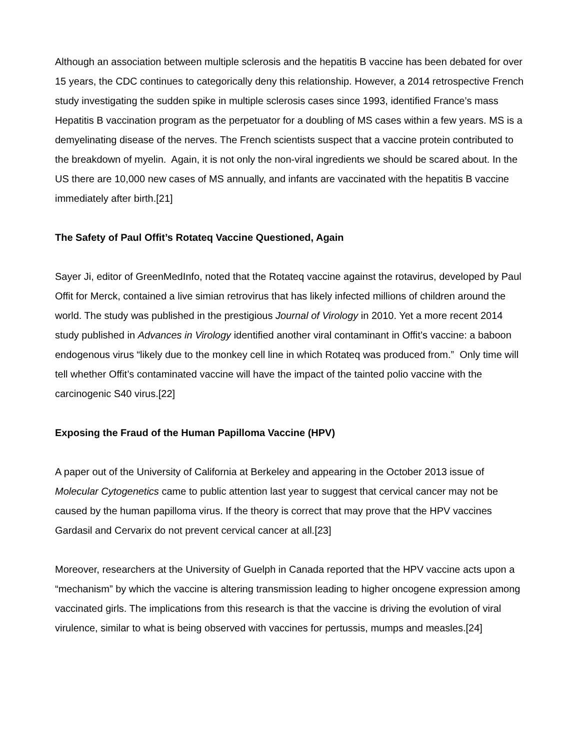Although an association between multiple sclerosis and the hepatitis B vaccine has been debated for over 15 years, the CDC continues to categorically deny this relationship. However, a 2014 retrospective French study investigating the sudden spike in multiple sclerosis cases since 1993, identified France’s mass Hepatitis B vaccination program as the perpetuator for a doubling of MS cases within a few years. MS is a demyelinating disease of the nerves. The French scientists suspect that a vaccine protein contributed to the breakdown of myelin. Again, it is not only the non-viral ingredients we should be scared about. In the US there are 10,000 new cases of MS annually, and infants are vaccinated with the hepatitis B vaccine immediately after birth.[21]
The Safety of Paul Offit’s Rotateq Vaccine Questioned, Again
Sayer Ji, editor of GreenMedInfo, noted that the Rotateq vaccine against the rotavirus, developed by Paul Offit for Merck, contained a live simian retrovirus that has likely infected millions of children around the world. The study was published in the prestigious Journal of Virology in 2010. Yet a more recent 2014 study published in Advances in Virology identified another viral contaminant in Offit’s vaccine: a baboon endogenous virus “likely due to the monkey cell line in which Rotateq was produced from.” Only time will tell whether Offit’s contaminated vaccine will have the impact of the tainted polio vaccine with the carcinogenic S40 virus.[22]
Exposing the Fraud of the Human Papilloma Vaccine (HPV)
A paper out of the University of California at Berkeley and appearing in the October 2013 issue of Molecular Cytogenetics came to public attention last year to suggest that cervical cancer may not be caused by the human papilloma virus. If the theory is correct that may prove that the HPV vaccines Gardasil and Cervarix do not prevent cervical cancer at all.[23]
Moreover, researchers at the University of Guelph in Canada reported that the HPV vaccine acts upon a “mechanism” by which the vaccine is altering transmission leading to higher oncogene expression among vaccinated girls. The implications from this research is that the vaccine is driving the evolution of viral virulence, similar to what is being observed with vaccines for pertussis, mumps and measles.[24]